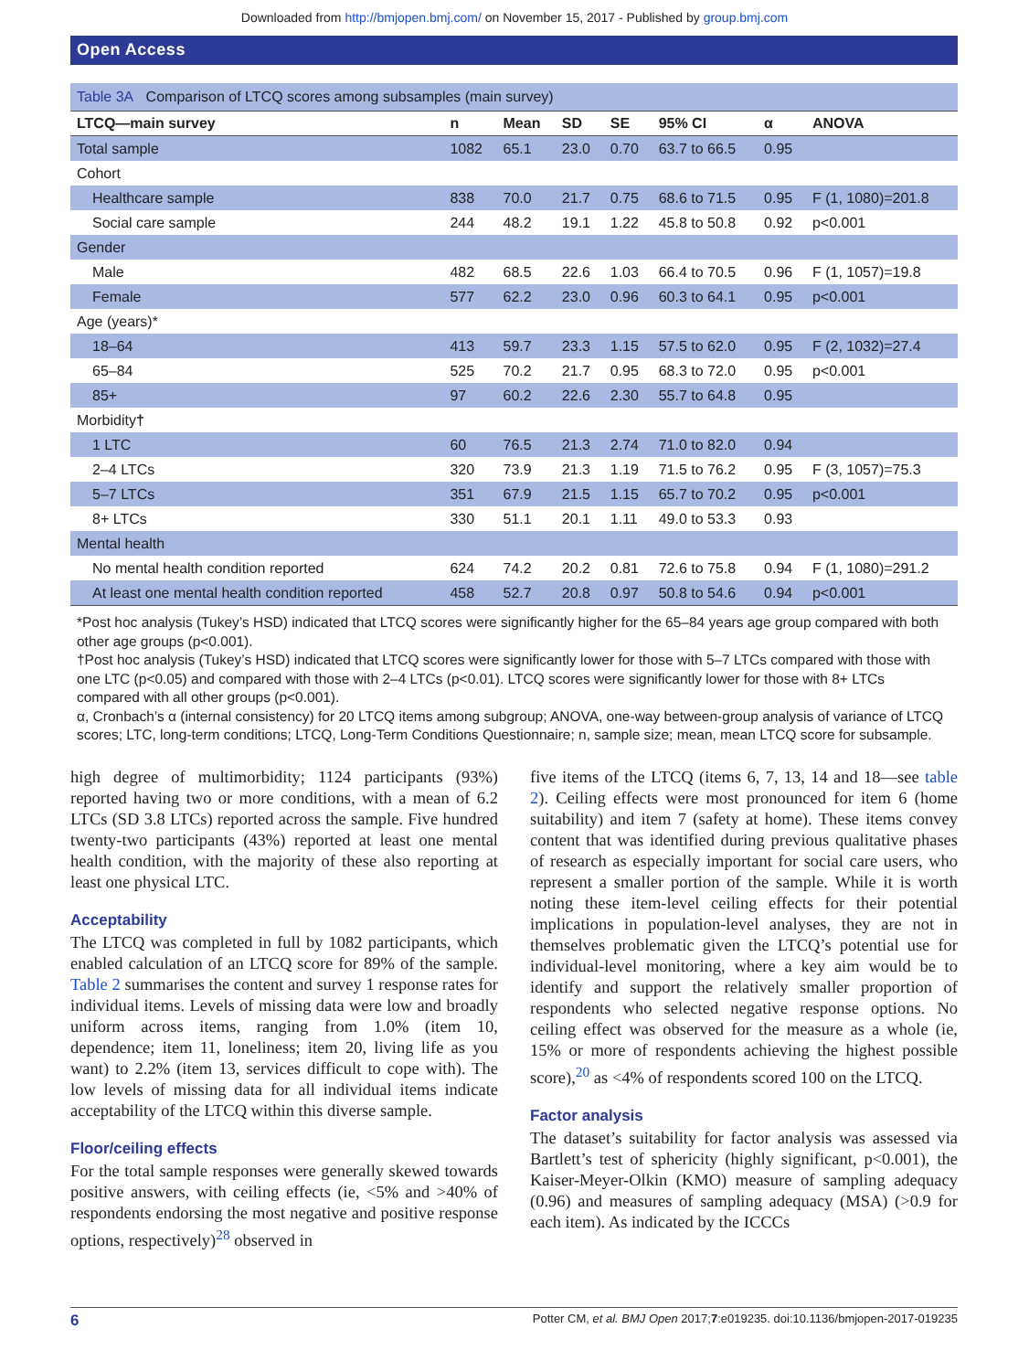Downloaded from http://bmjopen.bmj.com/ on November 15, 2017 - Published by group.bmj.com
Open Access
Table 3A Comparison of LTCQ scores among subsamples (main survey)
| LTCQ—main survey | n | Mean | SD | SE | 95% CI | α | ANOVA |
| --- | --- | --- | --- | --- | --- | --- | --- |
| Total sample | 1082 | 65.1 | 23.0 | 0.70 | 63.7 to 66.5 | 0.95 | |
| Cohort | | | | | | | |
| Healthcare sample | 838 | 70.0 | 21.7 | 0.75 | 68.6 to 71.5 | 0.95 | F (1, 1080)=201.8 |
| Social care sample | 244 | 48.2 | 19.1 | 1.22 | 45.8 to 50.8 | 0.92 | p<0.001 |
| Gender | | | | | | | |
| Male | 482 | 68.5 | 22.6 | 1.03 | 66.4 to 70.5 | 0.96 | F (1, 1057)=19.8 |
| Female | 577 | 62.2 | 23.0 | 0.96 | 60.3 to 64.1 | 0.95 | p<0.001 |
| Age (years)* | | | | | | | |
| 18–64 | 413 | 59.7 | 23.3 | 1.15 | 57.5 to 62.0 | 0.95 | F (2, 1032)=27.4 |
| 65–84 | 525 | 70.2 | 21.7 | 0.95 | 68.3 to 72.0 | 0.95 | p<0.001 |
| 85+ | 97 | 60.2 | 22.6 | 2.30 | 55.7 to 64.8 | 0.95 | |
| Morbidity † | | | | | | | |
| 1 LTC | 60 | 76.5 | 21.3 | 2.74 | 71.0 to 82.0 | 0.94 | |
| 2–4 LTCs | 320 | 73.9 | 21.3 | 1.19 | 71.5 to 76.2 | 0.95 | F (3, 1057)=75.3 |
| 5–7 LTCs | 351 | 67.9 | 21.5 | 1.15 | 65.7 to 70.2 | 0.95 | p<0.001 |
| 8+ LTCs | 330 | 51.1 | 20.1 | 1.11 | 49.0 to 53.3 | 0.93 | |
| Mental health | | | | | | | |
| No mental health condition reported | 624 | 74.2 | 20.2 | 0.81 | 72.6 to 75.8 | 0.94 | F (1, 1080)=291.2 |
| At least one mental health condition reported | 458 | 52.7 | 20.8 | 0.97 | 50.8 to 54.6 | 0.94 | p<0.001 |
*Post hoc analysis (Tukey’s HSD) indicated that LTCQ scores were significantly higher for the 65–84 years age group compared with both other age groups (p<0.001).
†Post hoc analysis (Tukey’s HSD) indicated that LTCQ scores were significantly lower for those with 5–7 LTCs compared with those with one LTC (p<0.05) and compared with those with 2–4 LTCs (p<0.01). LTCQ scores were significantly lower for those with 8+ LTCs compared with all other groups (p<0.001).
α, Cronbach’s α (internal consistency) for 20 LTCQ items among subgroup; ANOVA, one-way between-group analysis of variance of LTCQ scores; LTC, long-term conditions; LTCQ, Long-Term Conditions Questionnaire; n, sample size; mean, mean LTCQ score for subsample.
high degree of multimorbidity; 1124 participants (93%) reported having two or more conditions, with a mean of 6.2 LTCs (SD 3.8 LTCs) reported across the sample. Five hundred twenty-two participants (43%) reported at least one mental health condition, with the majority of these also reporting at least one physical LTC.
Acceptability
The LTCQ was completed in full by 1082 participants, which enabled calculation of an LTCQ score for 89% of the sample. Table 2 summarises the content and survey 1 response rates for individual items. Levels of missing data were low and broadly uniform across items, ranging from 1.0% (item 10, dependence; item 11, loneliness; item 20, living life as you want) to 2.2% (item 13, services difficult to cope with). The low levels of missing data for all individual items indicate acceptability of the LTCQ within this diverse sample.
Floor/ceiling effects
For the total sample responses were generally skewed towards positive answers, with ceiling effects (ie, <5% and >40% of respondents endorsing the most negative and positive response options, respectively)<sup>28</sup> observed in
five items of the LTCQ (items 6, 7, 13, 14 and 18—see table 2). Ceiling effects were most pronounced for item 6 (home suitability) and item 7 (safety at home). These items convey content that was identified during previous qualitative phases of research as especially important for social care users, who represent a smaller portion of the sample. While it is worth noting these item-level ceiling effects for their potential implications in population-level analyses, they are not in themselves problematic given the LTCQ’s potential use for individual-level monitoring, where a key aim would be to identify and support the relatively smaller proportion of respondents who selected negative response options. No ceiling effect was observed for the measure as a whole (ie, 15% or more of respondents achieving the highest possible score),<sup>20</sup> as <4% of respondents scored 100 on the LTCQ.
Factor analysis
The dataset’s suitability for factor analysis was assessed via Bartlett’s test of sphericity (highly significant, p<0.001), the Kaiser-Meyer-Olkin (KMO) measure of sampling adequacy (0.96) and measures of sampling adequacy (MSA) (>0.9 for each item). As indicated by the ICCCs
6 Potter CM, et al. BMJ Open 2017;7:e019235. doi:10.1136/bmjopen-2017-019235